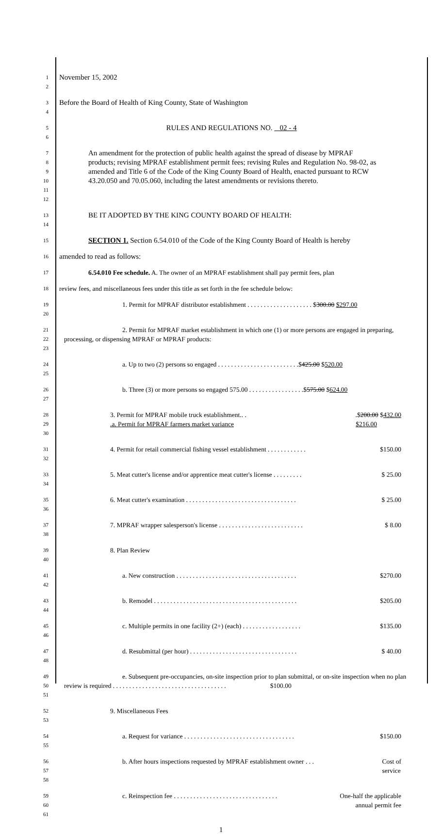1
2
November 15, 2002
3
4
Before the Board of Health of King County, State of Washington
5
6
RULES AND REGULATIONS NO. 02 - 4
7
8
9
10
11
12
An amendment for the protection of public health against the spread of disease by MPRAF products; revising MPRAF establishment permit fees; revising Rules and Regulation No. 98-02, as amended and Title 6 of the Code of the King County Board of Health, enacted pursuant to RCW 43.20.050 and 70.05.060, including the latest amendments or revisions thereto.
13
14
BE IT ADOPTED BY THE KING COUNTY BOARD OF HEALTH:
15
SECTION 1. Section 6.54.010 of the Code of the King County Board of Health is hereby
16
amended to read as follows:
17
6.54.010 Fee schedule. A. The owner of an MPRAF establishment shall pay permit fees, plan
18
review fees, and miscellaneous fees under this title as set forth in the fee schedule below:
19
20
1. Permit for MPRAF distributor establishment . . . . . . . . . . . . . . . . . . . . $300.00 $297.00
21
22
23
2. Permit for MPRAF market establishment in which one (1) or more persons are engaged in preparing, processing, or dispensing MPRAF or MPRAF products:
24
25
a. Up to two (2) persons so engaged . . . . . . . . . . . . . . . . . . . . . . . . .$425.00 $520.00
26
27
b. Three (3) or more persons so engaged 575.00 . . . . . . . . . . . . . . . . .$575.00 $624.00
28
29
30
3. Permit for MPRAF mobile truck establishment.. ..$200.00 $432.00
.a. Permit for MPRAF farmers market variance $216.00
31
32
4. Permit for retail commercial fishing vessel establishment . . . . . . . . . . . . $150.00
33
34
5. Meat cutter's license and/or apprentice meat cutter's license . . . . . . . . . $ 25.00
35
36
6. Meat cutter's examination . . . . . . . . . . . . . . . . . . . . . . . . . . . . . . . . . . $ 25.00
37
38
7. MPRAF wrapper salesperson's license . . . . . . . . . . . . . . . . . . . . . . . . . . $ 8.00
39
40
8. Plan Review
41
42
a. New construction . . . . . . . . . . . . . . . . . . . . . . . . . . . . . . . . . . . . . $270.00
43
44
b. Remodel . . . . . . . . . . . . . . . . . . . . . . . . . . . . . . . . . . . . . . . . . . . . $205.00
45
46
c. Multiple permits in one facility (2+) (each) . . . . . . . . . . . . . . . . . . $135.00
47
48
d. Resubmittal (per hour) . . . . . . . . . . . . . . . . . . . . . . . . . . . . . . . . . $ 40.00
49
50
51
e. Subsequent pre-occupancies, on-site inspection prior to plan submittal, or on-site inspection when no plan review is required . . . . . . . . . . . . . . . . . . . . . . . . . . . . . . . . . . . $100.00
52
53
9. Miscellaneous Fees
54
55
a. Request for variance . . . . . . . . . . . . . . . . . . . . . . . . . . . . . . . . . . $150.00
56
57
58
b. After hours inspections requested by MPRAF establishment owner . . . Cost of
service
59
60
61
c. Reinspection fee . . . . . . . . . . . . . . . . . . . . . . . . . . . . . . . . One-half the applicable
annual permit fee
1